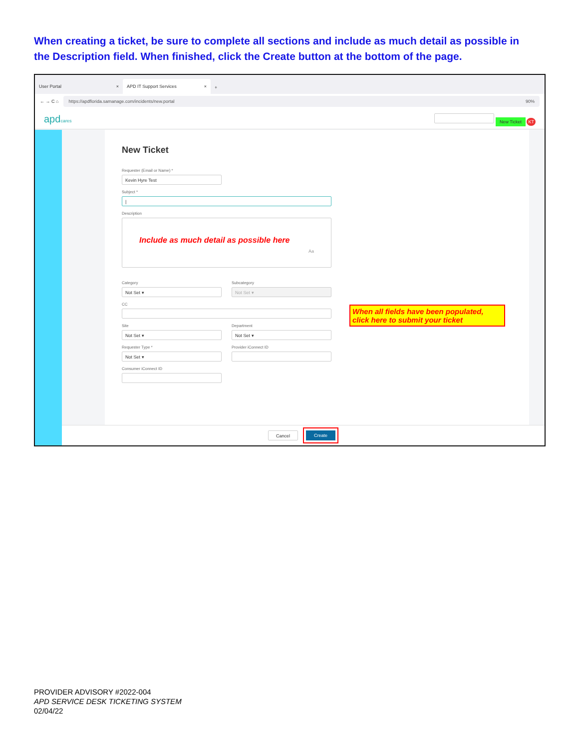When creating a ticket, be sure to complete all sections and include as much detail as possible in the Description field. When finished, click the Create button at the bottom of the page.
User Portal ×
APD IT Support Services ×
+
← → C ⌂
https://apdflorida.samanage.com/incidents/new.portal 90%
apdcares New Ticket KT
New Ticket
Requester (Email or Name) *
Kevin Hyre Test
Subject *
|
Description
Include as much detail as possible here
Aa
Category
Not Set ▾
Subcategory
Not Set ▾
CC
Site
Not Set ▾
Department
Not Set ▾
Requester Type *
Not Set ▾
Provider iConnect ID
Consumer iConnect ID
Cancel Create
When all fields have been populated, click here to submit your ticket
PROVIDER ADVISORY #2022-004
APD SERVICE DESK TICKETING SYSTEM
02/04/22